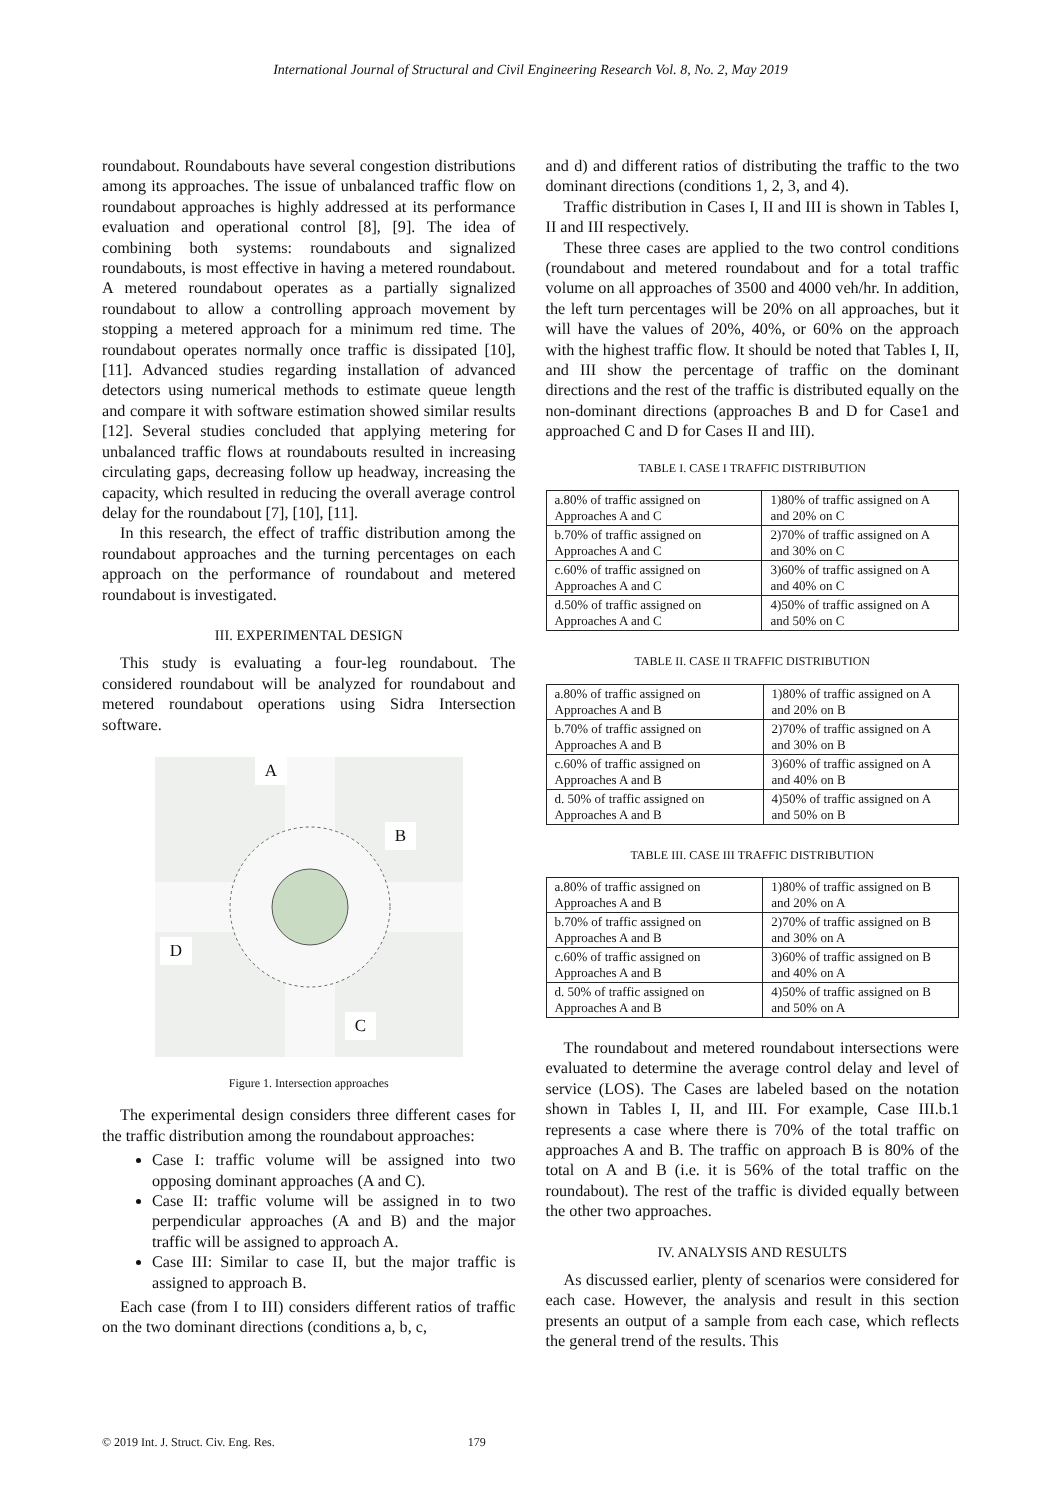International Journal of Structural and Civil Engineering Research Vol. 8, No. 2, May 2019
roundabout. Roundabouts have several congestion distributions among its approaches. The issue of unbalanced traffic flow on roundabout approaches is highly addressed at its performance evaluation and operational control [8], [9]. The idea of combining both systems: roundabouts and signalized roundabouts, is most effective in having a metered roundabout. A metered roundabout operates as a partially signalized roundabout to allow a controlling approach movement by stopping a metered approach for a minimum red time. The roundabout operates normally once traffic is dissipated [10], [11]. Advanced studies regarding installation of advanced detectors using numerical methods to estimate queue length and compare it with software estimation showed similar results [12]. Several studies concluded that applying metering for unbalanced traffic flows at roundabouts resulted in increasing circulating gaps, decreasing follow up headway, increasing the capacity, which resulted in reducing the overall average control delay for the roundabout [7], [10], [11].
In this research, the effect of traffic distribution among the roundabout approaches and the turning percentages on each approach on the performance of roundabout and metered roundabout is investigated.
III. EXPERIMENTAL DESIGN
This study is evaluating a four-leg roundabout. The considered roundabout will be analyzed for roundabout and metered roundabout operations using Sidra Intersection software.
A
B
D
C
Figure 1. Intersection approaches
The experimental design considers three different cases for the traffic distribution among the roundabout approaches:
Case I: traffic volume will be assigned into two opposing dominant approaches (A and C).
Case II: traffic volume will be assigned in to two perpendicular approaches (A and B) and the major traffic will be assigned to approach A.
Case III: Similar to case II, but the major traffic is assigned to approach B.
Each case (from I to III) considers different ratios of traffic on the two dominant directions (conditions a, b, c,
and d) and different ratios of distributing the traffic to the two dominant directions (conditions 1, 2, 3, and 4).
Traffic distribution in Cases I, II and III is shown in Tables I, II and III respectively.
These three cases are applied to the two control conditions (roundabout and metered roundabout and for a total traffic volume on all approaches of 3500 and 4000 veh/hr. In addition, the left turn percentages will be 20% on all approaches, but it will have the values of 20%, 40%, or 60% on the approach with the highest traffic flow. It should be noted that Tables I, II, and III show the percentage of traffic on the dominant directions and the rest of the traffic is distributed equally on the non-dominant directions (approaches B and D for Case1 and approached C and D for Cases II and III).
TABLE I. CASE I TRAFFIC DISTRIBUTION
| a.80% of traffic assigned on Approaches A and C | 1)80% of traffic assigned on A and 20% on C |
| b.70% of traffic assigned on Approaches A and C | 2)70% of traffic assigned on A and 30% on C |
| c.60% of traffic assigned on Approaches A and C | 3)60% of traffic assigned on A and 40% on C |
| d.50% of traffic assigned on Approaches A and C | 4)50% of traffic assigned on A and 50% on C |
TABLE II. CASE II TRAFFIC DISTRIBUTION
| a.80% of traffic assigned on Approaches A and B | 1)80% of traffic assigned on A and 20% on B |
| b.70% of traffic assigned on Approaches A and B | 2)70% of traffic assigned on A and 30% on B |
| c.60% of traffic assigned on Approaches A and B | 3)60% of traffic assigned on A and 40% on B |
| d. 50% of traffic assigned on Approaches A and B | 4)50% of traffic assigned on A and 50% on B |
TABLE III. CASE III TRAFFIC DISTRIBUTION
| a.80% of traffic assigned on Approaches A and B | 1)80% of traffic assigned on B and 20% on A |
| b.70% of traffic assigned on Approaches A and B | 2)70% of traffic assigned on B and 30% on A |
| c.60% of traffic assigned on Approaches A and B | 3)60% of traffic assigned on B and 40% on A |
| d. 50% of traffic assigned on Approaches A and B | 4)50% of traffic assigned on B and 50% on A |
The roundabout and metered roundabout intersections were evaluated to determine the average control delay and level of service (LOS). The Cases are labeled based on the notation shown in Tables I, II, and III. For example, Case III.b.1 represents a case where there is 70% of the total traffic on approaches A and B. The traffic on approach B is 80% of the total on A and B (i.e. it is 56% of the total traffic on the roundabout). The rest of the traffic is divided equally between the other two approaches.
IV. ANALYSIS AND RESULTS
As discussed earlier, plenty of scenarios were considered for each case. However, the analysis and result in this section presents an output of a sample from each case, which reflects the general trend of the results. This
© 2019 Int. J. Struct. Civ. Eng. Res. 179